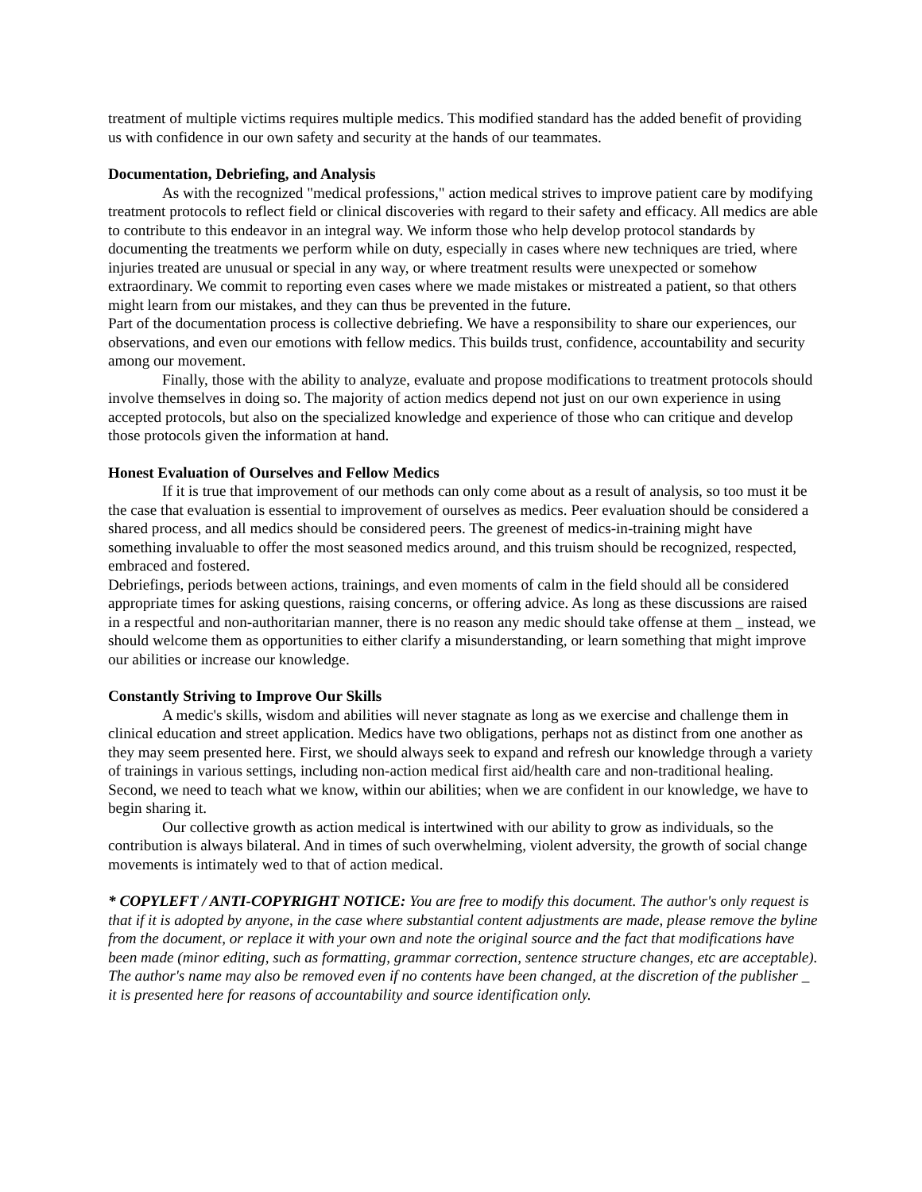treatment of multiple victims requires multiple medics. This modified standard has the added benefit of providing us with confidence in our own safety and security at the hands of our teammates.
Documentation, Debriefing, and Analysis
As with the recognized "medical professions," action medical strives to improve patient care by modifying treatment protocols to reflect field or clinical discoveries with regard to their safety and efficacy. All medics are able to contribute to this endeavor in an integral way. We inform those who help develop protocol standards by documenting the treatments we perform while on duty, especially in cases where new techniques are tried, where injuries treated are unusual or special in any way, or where treatment results were unexpected or somehow extraordinary. We commit to reporting even cases where we made mistakes or mistreated a patient, so that others might learn from our mistakes, and they can thus be prevented in the future.
Part of the documentation process is collective debriefing. We have a responsibility to share our experiences, our observations, and even our emotions with fellow medics. This builds trust, confidence, accountability and security among our movement.
Finally, those with the ability to analyze, evaluate and propose modifications to treatment protocols should involve themselves in doing so. The majority of action medics depend not just on our own experience in using accepted protocols, but also on the specialized knowledge and experience of those who can critique and develop those protocols given the information at hand.
Honest Evaluation of Ourselves and Fellow Medics
If it is true that improvement of our methods can only come about as a result of analysis, so too must it be the case that evaluation is essential to improvement of ourselves as medics. Peer evaluation should be considered a shared process, and all medics should be considered peers. The greenest of medics-in-training might have something invaluable to offer the most seasoned medics around, and this truism should be recognized, respected, embraced and fostered.
Debriefings, periods between actions, trainings, and even moments of calm in the field should all be considered appropriate times for asking questions, raising concerns, or offering advice. As long as these discussions are raised in a respectful and non-authoritarian manner, there is no reason any medic should take offense at them _ instead, we should welcome them as opportunities to either clarify a misunderstanding, or learn something that might improve our abilities or increase our knowledge.
Constantly Striving to Improve Our Skills
A medic's skills, wisdom and abilities will never stagnate as long as we exercise and challenge them in clinical education and street application. Medics have two obligations, perhaps not as distinct from one another as they may seem presented here. First, we should always seek to expand and refresh our knowledge through a variety of trainings in various settings, including non-action medical first aid/health care and non-traditional healing. Second, we need to teach what we know, within our abilities; when we are confident in our knowledge, we have to begin sharing it.
Our collective growth as action medical is intertwined with our ability to grow as individuals, so the contribution is always bilateral. And in times of such overwhelming, violent adversity, the growth of social change movements is intimately wed to that of action medical.
* COPYLEFT / ANTI-COPYRIGHT NOTICE: You are free to modify this document. The author's only request is that if it is adopted by anyone, in the case where substantial content adjustments are made, please remove the byline from the document, or replace it with your own and note the original source and the fact that modifications have been made (minor editing, such as formatting, grammar correction, sentence structure changes, etc are acceptable). The author's name may also be removed even if no contents have been changed, at the discretion of the publisher _ it is presented here for reasons of accountability and source identification only.